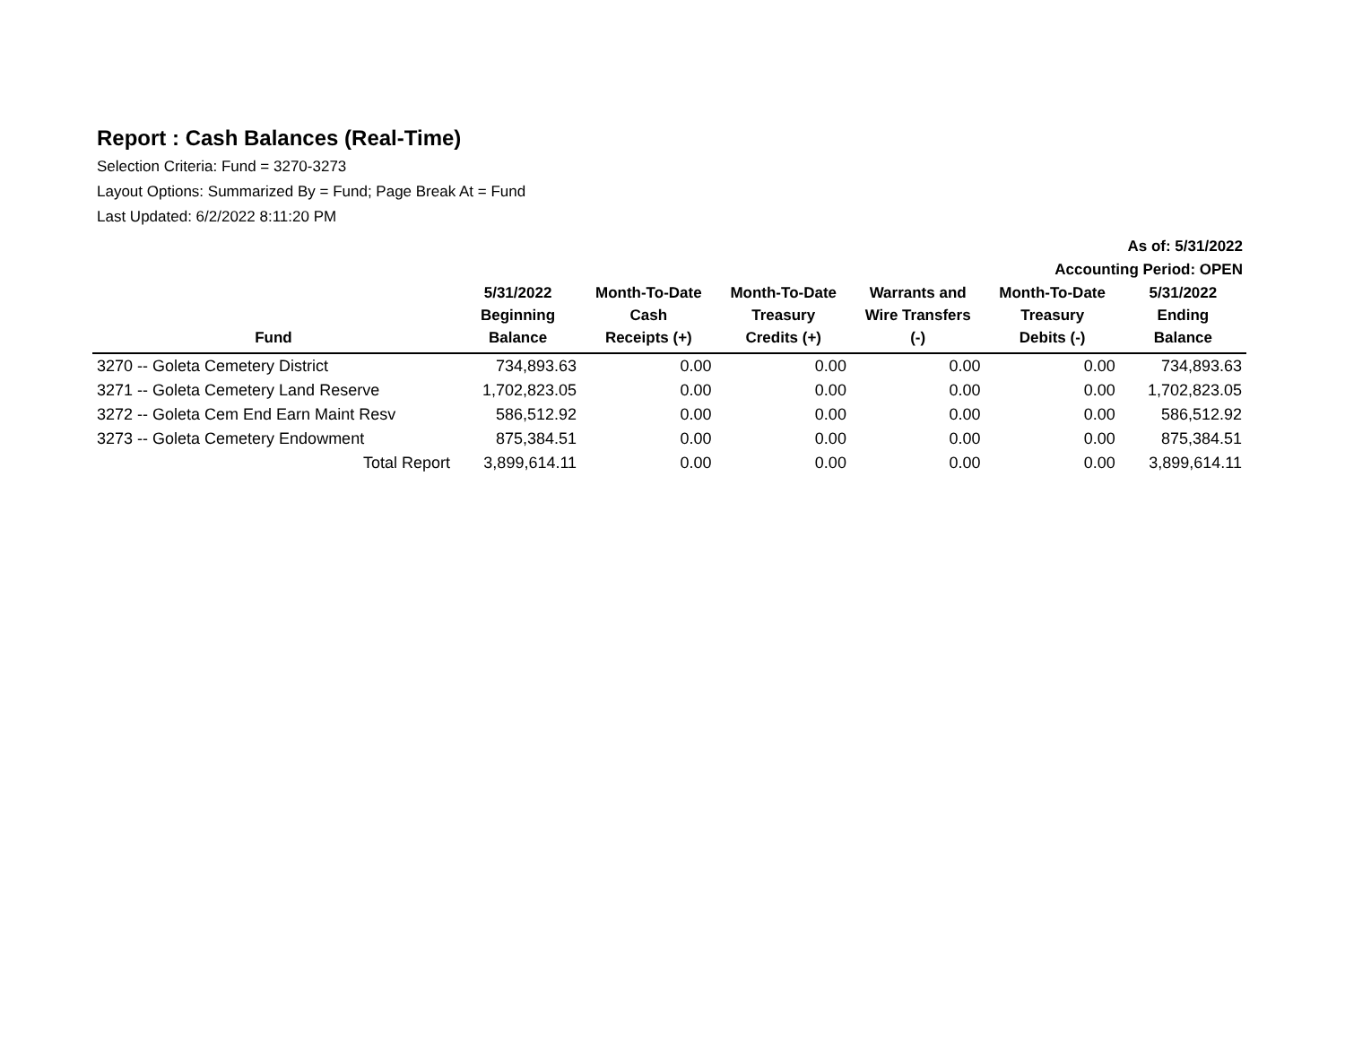Report : Cash Balances (Real-Time)
Selection Criteria: Fund = 3270-3273
Layout Options: Summarized By = Fund; Page Break At = Fund
Last Updated: 6/2/2022 8:11:20 PM
As of: 5/31/2022
Accounting Period: OPEN
| Fund | 5/31/2022 Beginning Balance | Month-To-Date Cash Receipts (+) | Month-To-Date Treasury Credits (+) | Warrants and Wire Transfers (-) | Month-To-Date Treasury Debits (-) | 5/31/2022 Ending Balance |
| --- | --- | --- | --- | --- | --- | --- |
| 3270 -- Goleta Cemetery District | 734,893.63 | 0.00 | 0.00 | 0.00 | 0.00 | 734,893.63 |
| 3271 -- Goleta Cemetery Land Reserve | 1,702,823.05 | 0.00 | 0.00 | 0.00 | 0.00 | 1,702,823.05 |
| 3272 -- Goleta Cem End Earn Maint Resv | 586,512.92 | 0.00 | 0.00 | 0.00 | 0.00 | 586,512.92 |
| 3273 -- Goleta Cemetery Endowment | 875,384.51 | 0.00 | 0.00 | 0.00 | 0.00 | 875,384.51 |
| Total Report | 3,899,614.11 | 0.00 | 0.00 | 0.00 | 0.00 | 3,899,614.11 |